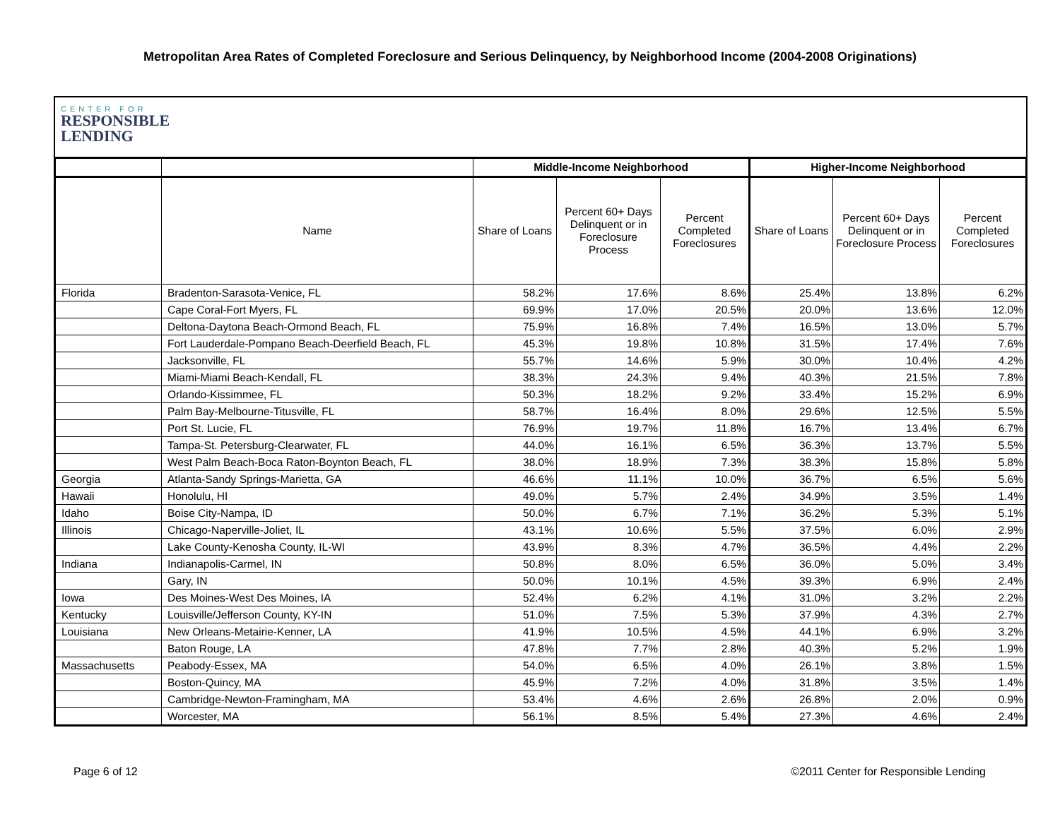Metropolitan Area Rates of Completed Foreclosure and Serious Delinquency, by Neighborhood Income (2004-2008 Originations)
CENTER FOR
RESPONSIBLE
LENDING
| | | Middle-Income Neighborhood | | | Higher-Income Neighborhood | | |
| --- | --- | --- | --- | --- | --- | --- | --- |
| | Name | Share of Loans | Percent 60+ Days Delinquent or in Foreclosure Process | Percent Completed Foreclosures | Share of Loans | Percent 60+ Days Delinquent or in Foreclosure Process | Percent Completed Foreclosures |
| Florida | Bradenton-Sarasota-Venice, FL | 58.2% | 17.6% | 8.6% | 25.4% | 13.8% | 6.2% |
| | Cape Coral-Fort Myers, FL | 69.9% | 17.0% | 20.5% | 20.0% | 13.6% | 12.0% |
| | Deltona-Daytona Beach-Ormond Beach, FL | 75.9% | 16.8% | 7.4% | 16.5% | 13.0% | 5.7% |
| | Fort Lauderdale-Pompano Beach-Deerfield Beach, FL | 45.3% | 19.8% | 10.8% | 31.5% | 17.4% | 7.6% |
| | Jacksonville, FL | 55.7% | 14.6% | 5.9% | 30.0% | 10.4% | 4.2% |
| | Miami-Miami Beach-Kendall, FL | 38.3% | 24.3% | 9.4% | 40.3% | 21.5% | 7.8% |
| | Orlando-Kissimmee, FL | 50.3% | 18.2% | 9.2% | 33.4% | 15.2% | 6.9% |
| | Palm Bay-Melbourne-Titusville, FL | 58.7% | 16.4% | 8.0% | 29.6% | 12.5% | 5.5% |
| | Port St. Lucie, FL | 76.9% | 19.7% | 11.8% | 16.7% | 13.4% | 6.7% |
| | Tampa-St. Petersburg-Clearwater, FL | 44.0% | 16.1% | 6.5% | 36.3% | 13.7% | 5.5% |
| | West Palm Beach-Boca Raton-Boynton Beach, FL | 38.0% | 18.9% | 7.3% | 38.3% | 15.8% | 5.8% |
| Georgia | Atlanta-Sandy Springs-Marietta, GA | 46.6% | 11.1% | 10.0% | 36.7% | 6.5% | 5.6% |
| Hawaii | Honolulu, HI | 49.0% | 5.7% | 2.4% | 34.9% | 3.5% | 1.4% |
| Idaho | Boise City-Nampa, ID | 50.0% | 6.7% | 7.1% | 36.2% | 5.3% | 5.1% |
| Illinois | Chicago-Naperville-Joliet, IL | 43.1% | 10.6% | 5.5% | 37.5% | 6.0% | 2.9% |
| | Lake County-Kenosha County, IL-WI | 43.9% | 8.3% | 4.7% | 36.5% | 4.4% | 2.2% |
| Indiana | Indianapolis-Carmel, IN | 50.8% | 8.0% | 6.5% | 36.0% | 5.0% | 3.4% |
| | Gary, IN | 50.0% | 10.1% | 4.5% | 39.3% | 6.9% | 2.4% |
| Iowa | Des Moines-West Des Moines, IA | 52.4% | 6.2% | 4.1% | 31.0% | 3.2% | 2.2% |
| Kentucky | Louisville/Jefferson County, KY-IN | 51.0% | 7.5% | 5.3% | 37.9% | 4.3% | 2.7% |
| Louisiana | New Orleans-Metairie-Kenner, LA | 41.9% | 10.5% | 4.5% | 44.1% | 6.9% | 3.2% |
| | Baton Rouge, LA | 47.8% | 7.7% | 2.8% | 40.3% | 5.2% | 1.9% |
| Massachusetts | Peabody-Essex, MA | 54.0% | 6.5% | 4.0% | 26.1% | 3.8% | 1.5% |
| | Boston-Quincy, MA | 45.9% | 7.2% | 4.0% | 31.8% | 3.5% | 1.4% |
| | Cambridge-Newton-Framingham, MA | 53.4% | 4.6% | 2.6% | 26.8% | 2.0% | 0.9% |
| | Worcester, MA | 56.1% | 8.5% | 5.4% | 27.3% | 4.6% | 2.4% |
Page 6 of 12 ©2011 Center for Responsible Lending